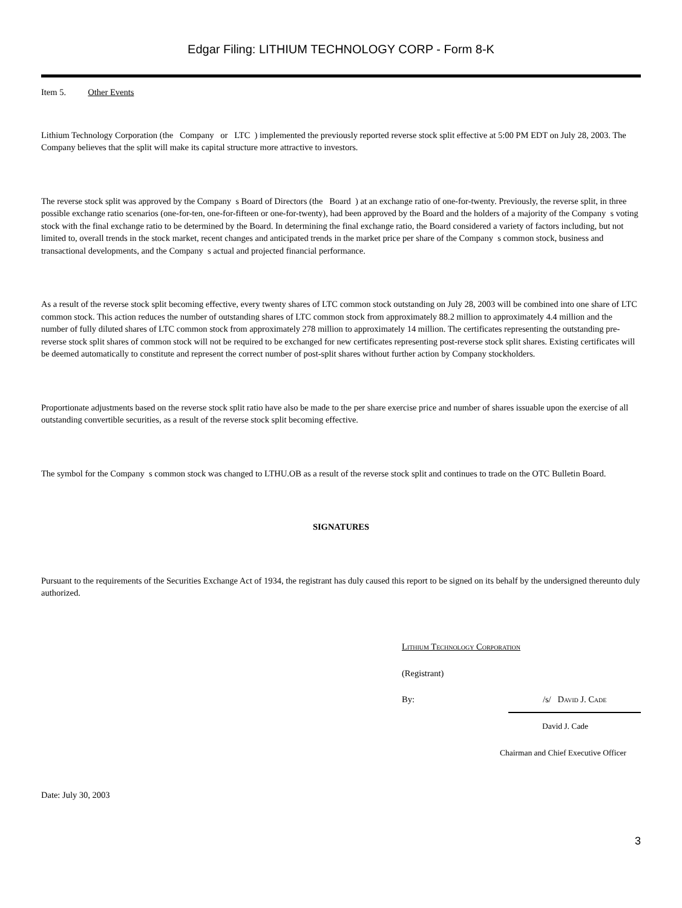Edgar Filing: LITHIUM TECHNOLOGY CORP - Form 8-K
Item 5. Other Events
Lithium Technology Corporation (the Company or LTC ) implemented the previously reported reverse stock split effective at 5:00 PM EDT on July 28, 2003. The Company believes that the split will make its capital structure more attractive to investors.
The reverse stock split was approved by the Company s Board of Directors (the Board ) at an exchange ratio of one-for-twenty. Previously, the reverse split, in three possible exchange ratio scenarios (one-for-ten, one-for-fifteen or one-for-twenty), had been approved by the Board and the holders of a majority of the Company s voting stock with the final exchange ratio to be determined by the Board. In determining the final exchange ratio, the Board considered a variety of factors including, but not limited to, overall trends in the stock market, recent changes and anticipated trends in the market price per share of the Company s common stock, business and transactional developments, and the Company s actual and projected financial performance.
As a result of the reverse stock split becoming effective, every twenty shares of LTC common stock outstanding on July 28, 2003 will be combined into one share of LTC common stock. This action reduces the number of outstanding shares of LTC common stock from approximately 88.2 million to approximately 4.4 million and the number of fully diluted shares of LTC common stock from approximately 278 million to approximately 14 million. The certificates representing the outstanding pre-reverse stock split shares of common stock will not be required to be exchanged for new certificates representing post-reverse stock split shares. Existing certificates will be deemed automatically to constitute and represent the correct number of post-split shares without further action by Company stockholders.
Proportionate adjustments based on the reverse stock split ratio have also be made to the per share exercise price and number of shares issuable upon the exercise of all outstanding convertible securities, as a result of the reverse stock split becoming effective.
The symbol for the Company s common stock was changed to LTHU.OB as a result of the reverse stock split and continues to trade on the OTC Bulletin Board.
SIGNATURES
Pursuant to the requirements of the Securities Exchange Act of 1934, the registrant has duly caused this report to be signed on its behalf by the undersigned thereunto duly authorized.
Lithium Technology Corporation
(Registrant)
By: /s/ David J. Cade
David J. Cade
Chairman and Chief Executive Officer
Date: July 30, 2003
3